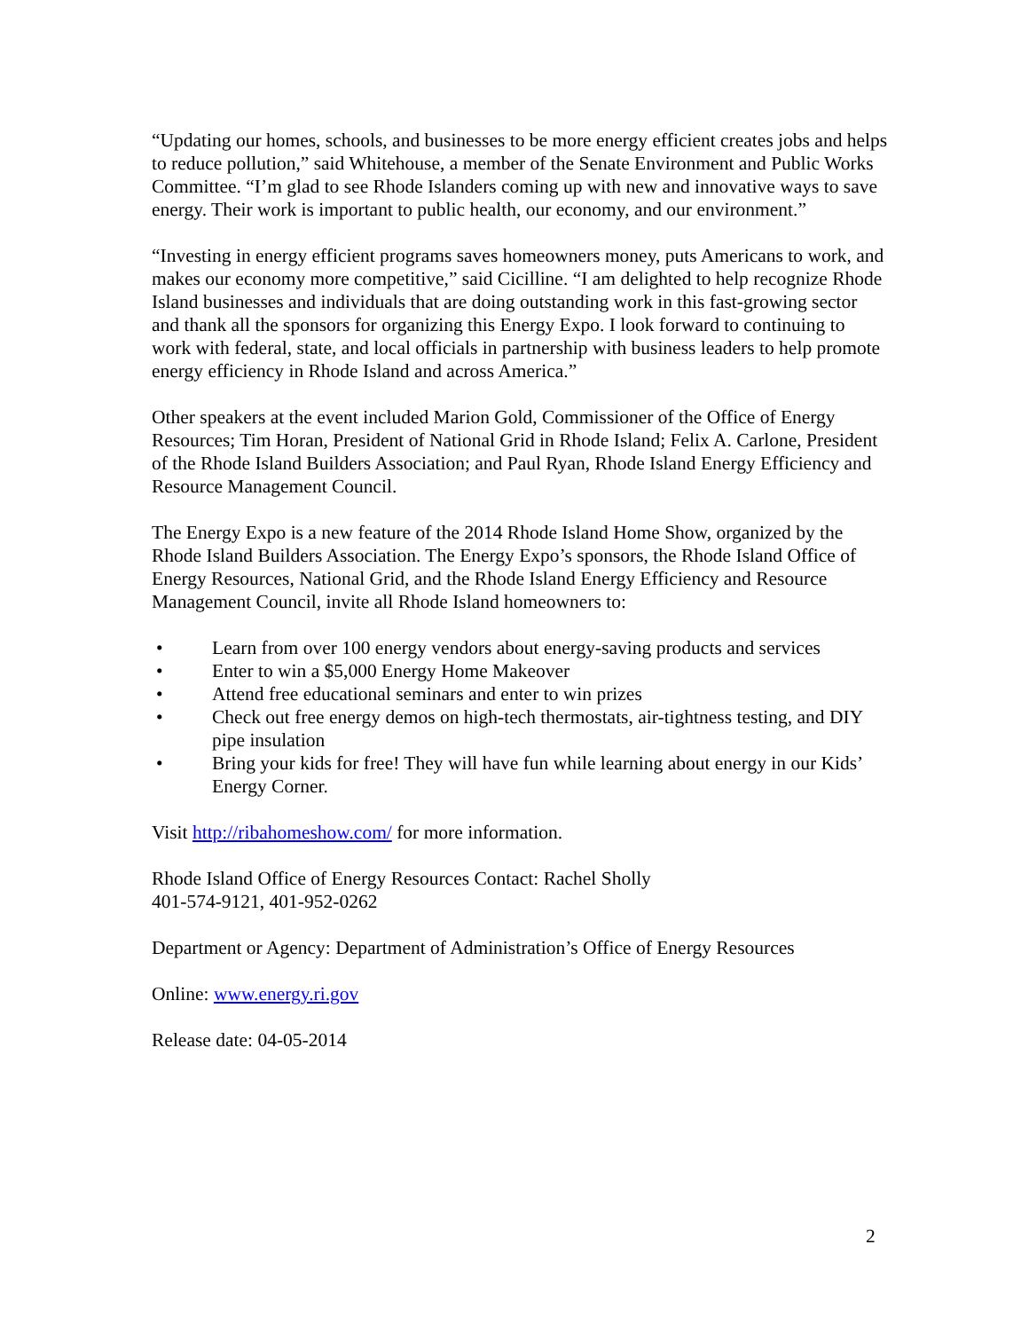“Updating our homes, schools, and businesses to be more energy efficient creates jobs and helps to reduce pollution,” said Whitehouse, a member of the Senate Environment and Public Works Committee. “I’m glad to see Rhode Islanders coming up with new and innovative ways to save energy. Their work is important to public health, our economy, and our environment.”
“Investing in energy efficient programs saves homeowners money, puts Americans to work, and makes our economy more competitive,” said Cicilline. “I am delighted to help recognize Rhode Island businesses and individuals that are doing outstanding work in this fast-growing sector and thank all the sponsors for organizing this Energy Expo. I look forward to continuing to work with federal, state, and local officials in partnership with business leaders to help promote energy efficiency in Rhode Island and across America.”
Other speakers at the event included Marion Gold, Commissioner of the Office of Energy Resources; Tim Horan, President of National Grid in Rhode Island; Felix A. Carlone, President of the Rhode Island Builders Association; and Paul Ryan, Rhode Island Energy Efficiency and Resource Management Council.
The Energy Expo is a new feature of the 2014 Rhode Island Home Show, organized by the Rhode Island Builders Association. The Energy Expo’s sponsors, the Rhode Island Office of Energy Resources, National Grid, and the Rhode Island Energy Efficiency and Resource Management Council, invite all Rhode Island homeowners to:
• Learn from over 100 energy vendors about energy-saving products and services
• Enter to win a $5,000 Energy Home Makeover
• Attend free educational seminars and enter to win prizes
• Check out free energy demos on high-tech thermostats, air-tightness testing, and DIY pipe insulation
• Bring your kids for free! They will have fun while learning about energy in our Kids’ Energy Corner.
Visit http://ribahomeshow.com/ for more information.
Rhode Island Office of Energy Resources Contact: Rachel Sholly
401-574-9121, 401-952-0262
Department or Agency: Department of Administration’s Office of Energy Resources
Online: www.energy.ri.gov
Release date: 04-05-2014
2